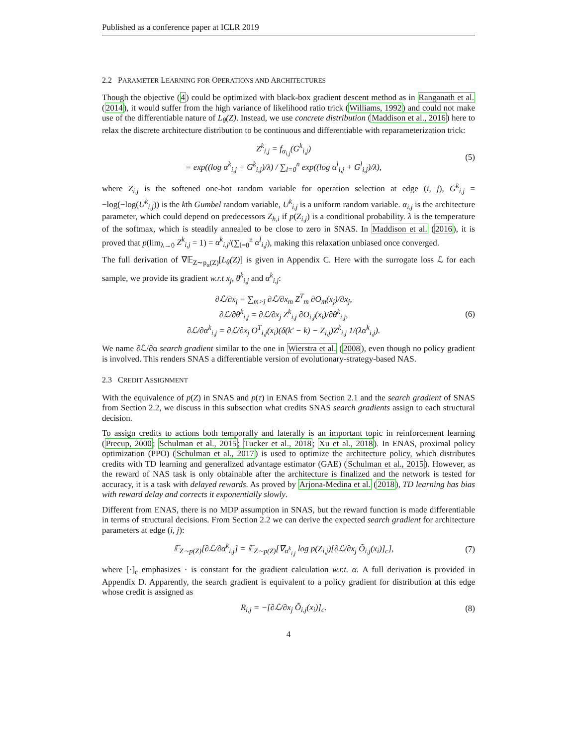Published as a conference paper at ICLR 2019
2.2 PARAMETER LEARNING FOR OPERATIONS AND ARCHITECTURES
Though the objective (4) could be optimized with black-box gradient descent method as in Ranganath et al. (2014), it would suffer from the high variance of likelihood ratio trick (Williams, 1992) and could not make use of the differentiable nature of L<sub>θ</sub>(Z). Instead, we use concrete distribution (Maddison et al., 2016) here to relax the discrete architecture distribution to be continuous and differentiable with reparameterization trick:
Z<sup>k</sup><sub>i,j</sub> = f<sub>α<sub>i,j</sub></sub>(G<sup>k</sup><sub>i,j</sub>)
= exp((log α<sup>k</sup><sub>i,j</sub> + G<sup>k</sup><sub>i,j</sub>)/λ) / ∑<sub>l=0</sub><sup>n</sup> exp((log α<sup>l</sup><sub>i,j</sub> + G<sup>l</sup><sub>i,j</sub>)/λ),
(5)
where Z<sub>i,j</sub> is the softened one-hot random variable for operation selection at edge (i, j), G<sup>k</sup><sub>i,j</sub> = −log(−log(U<sup>k</sup><sub>i,j</sub>)) is the kth Gumbel random variable, U<sup>k</sup><sub>i,j</sub> is a uniform random variable. α<sub>i,j</sub> is the architecture parameter, which could depend on predecessors Z<sub>h,i</sub> if p(Z<sub>i,j</sub>) is a conditional probability. λ is the temperature of the softmax, which is steadily annealed to be close to zero in SNAS. In Maddison et al. (2016), it is proved that p(lim<sub>λ→0</sub> Z<sup>k</sup><sub>i,j</sub> = 1) = α<sup>k</sup><sub>i,j</sub>/(∑<sub>l=0</sub><sup>n</sup> α<sup>l</sup><sub>i,j</sub>), making this relaxation unbiased once converged.
The full derivation of ∇𝔼<sub>Z∼p<sub>α</sub>(Z)</sub>[L<sub>θ</sub>(Z)] is given in Appendix C. Here with the surrogate loss ℒ for each sample, we provide its gradient w.r.t x<sub>j</sub>, θ<sup>k</sup><sub>i,j</sub> and α<sup>k</sup><sub>i,j</sub>:
∂ℒ/∂x<sub>j</sub> = ∑<sub>m>j</sub> ∂ℒ/∂x<sub>m</sub> Z<sup>T</sup><sub>m</sub> ∂O<sub>m</sub>(x<sub>j</sub>)/∂x<sub>j</sub>,
∂ℒ/∂θ<sup>k</sup><sub>i,j</sub> = ∂ℒ/∂x<sub>j</sub> Z<sup>k</sup><sub>i,j</sub> ∂O<sub>i,j</sub>(x<sub>i</sub>)/∂θ<sup>k</sup><sub>i,j</sub>,
∂ℒ/∂α<sup>k</sup><sub>i,j</sub> = ∂ℒ/∂x<sub>j</sub> O<sup>T</sup><sub>i,j</sub>(x<sub>i</sub>)(δ(k′ − k) − Z<sub>i,j</sub>)Z<sup>k</sup><sub>i,j</sub> 1/(λα<sup>k</sup><sub>i,j</sub>).
(6)
We name ∂ℒ/∂α search gradient similar to the one in Wierstra et al. (2008), even though no policy gradient is involved. This renders SNAS a differentiable version of evolutionary-strategy-based NAS.
2.3 CREDIT ASSIGNMENT
With the equivalence of p(Z) in SNAS and p(τ) in ENAS from Section 2.1 and the search gradient of SNAS from Section 2.2, we discuss in this subsection what credits SNAS search gradients assign to each structural decision.
To assign credits to actions both temporally and laterally is an important topic in reinforcement learning (Precup, 2000; Schulman et al., 2015; Tucker et al., 2018; Xu et al., 2018). In ENAS, proximal policy optimization (PPO) (Schulman et al., 2017) is used to optimize the architecture policy, which distributes credits with TD learning and generalized advantage estimator (GAE) (Schulman et al., 2015). However, as the reward of NAS task is only obtainable after the architecture is finalized and the network is tested for accuracy, it is a task with delayed rewards. As proved by Arjona-Medina et al. (2018), TD learning has bias with reward delay and corrects it exponentially slowly.
Different from ENAS, there is no MDP assumption in SNAS, but the reward function is made differentiable in terms of structural decisions. From Section 2.2 we can derive the expected search gradient for architecture parameters at edge (i, j):
𝔼<sub>Z∼p(Z)</sub>[∂ℒ/∂α<sup>k</sup><sub>i,j</sub>] = 𝔼<sub>Z∼p(Z)</sub>[∇<sub>α<sup>k</sup><sub>i,j</sub></sub> log p(Z<sub>i,j</sub>)[∂ℒ/∂x<sub>j</sub> Õ<sub>i,j</sub>(x<sub>i</sub>)]<sub>c</sub>],
(7)
where [·]<sub>c</sub> emphasizes · is constant for the gradient calculation w.r.t. α. A full derivation is provided in Appendix D. Apparently, the search gradient is equivalent to a policy gradient for distribution at this edge whose credit is assigned as
R<sub>i,j</sub> = −[∂ℒ/∂x<sub>j</sub> Õ<sub>i,j</sub>(x<sub>i</sub>)]<sub>c</sub>. (8)
4